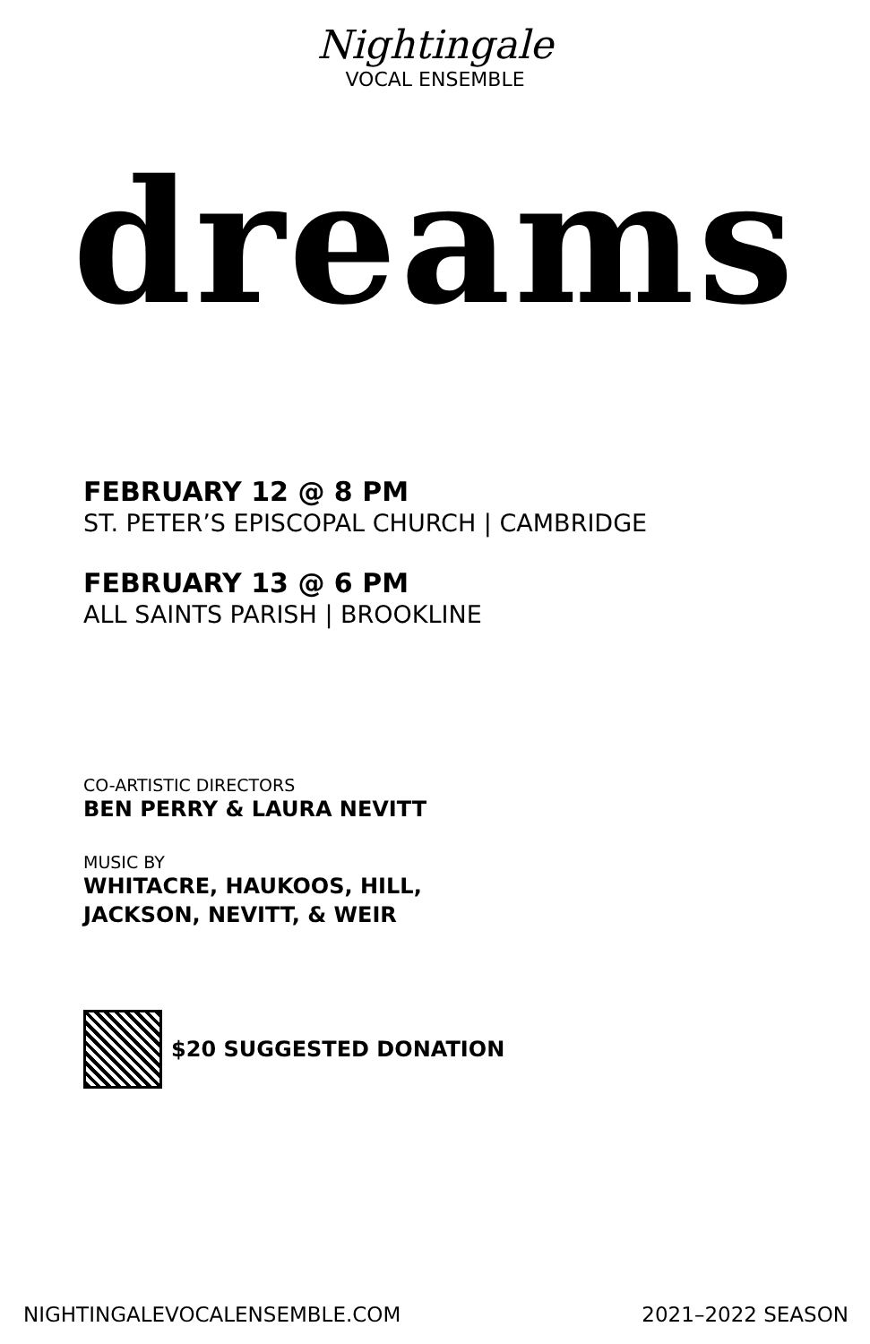Nightingale
VOCAL ENSEMBLE
dreams
FEBRUARY 12 @ 8 PM
ST. PETER’S EPISCOPAL CHURCH | CAMBRIDGE
FEBRUARY 13 @ 6 PM
ALL SAINTS PARISH | BROOKLINE
CO-ARTISTIC DIRECTORS
BEN PERRY & LAURA NEVITT
MUSIC BY
WHITACRE, HAUKOOS, HILL,
JACKSON, NEVITT, & WEIR
$20 SUGGESTED DONATION
NIGHTINGALEVOCALENSEMBLE.COM 2021–2022 SEASON